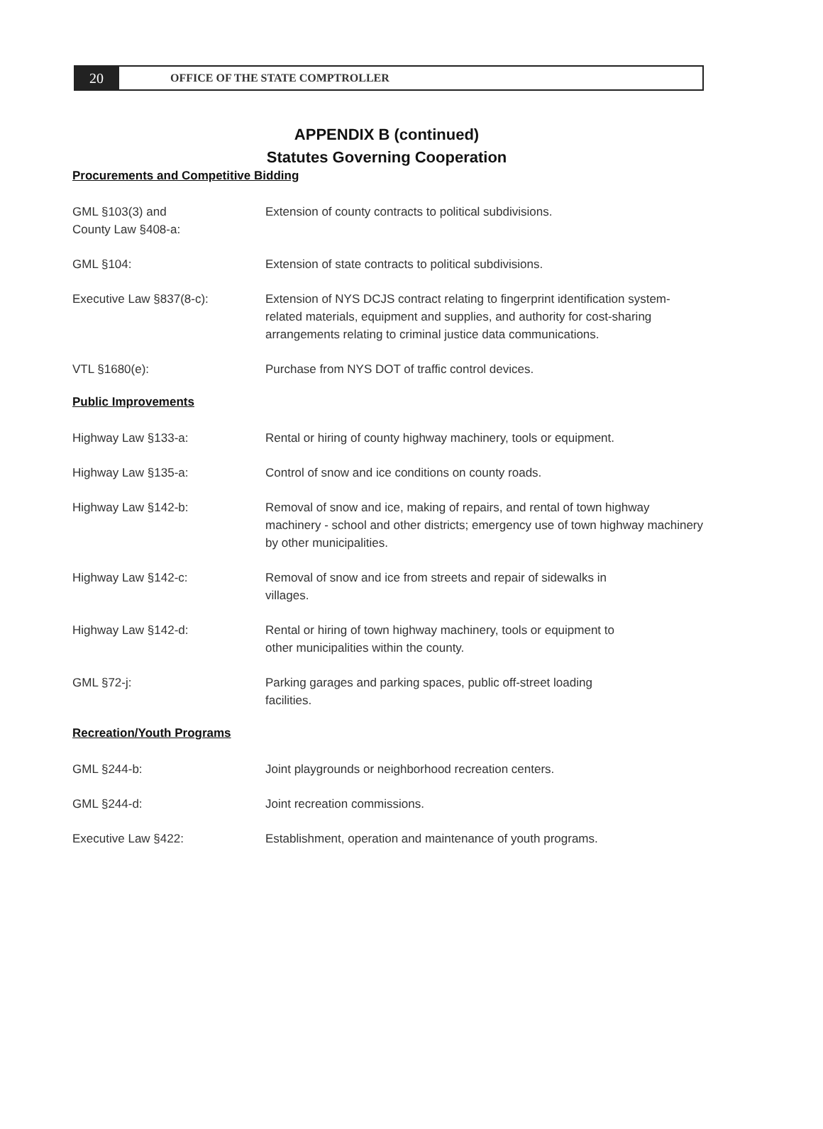20
OFFICE OF THE STATE COMPTROLLER
APPENDIX B (continued)
Statutes Governing Cooperation
Procurements and Competitive Bidding
| GML §103(3) and County Law §408-a: | Extension of county contracts to political subdivisions. |
| GML §104: | Extension of state contracts to political subdivisions. |
| Executive Law §837(8-c): | Extension of NYS DCJS contract relating to fingerprint identification system-related materials, equipment and supplies, and authority for cost-sharing arrangements relating to criminal justice data communications. |
| VTL §1680(e): | Purchase from NYS DOT of traffic control devices. |
Public Improvements
| Highway Law §133-a: | Rental or hiring of county highway machinery, tools or equipment. |
| Highway Law §135-a: | Control of snow and ice conditions on county roads. |
| Highway Law §142-b: | Removal of snow and ice, making of repairs, and rental of town highway machinery - school and other districts; emergency use of town highway machinery by other municipalities. |
| Highway Law §142-c: | Removal of snow and ice from streets and repair of sidewalks in villages. |
| Highway Law §142-d: | Rental or hiring of town highway machinery, tools or equipment to other municipalities within the county. |
| GML §72-j: | Parking garages and parking spaces, public off-street loading facilities. |
Recreation/Youth Programs
| GML §244-b: | Joint playgrounds or neighborhood recreation centers. |
| GML §244-d: | Joint recreation commissions. |
| Executive Law §422: | Establishment, operation and maintenance of youth programs. |